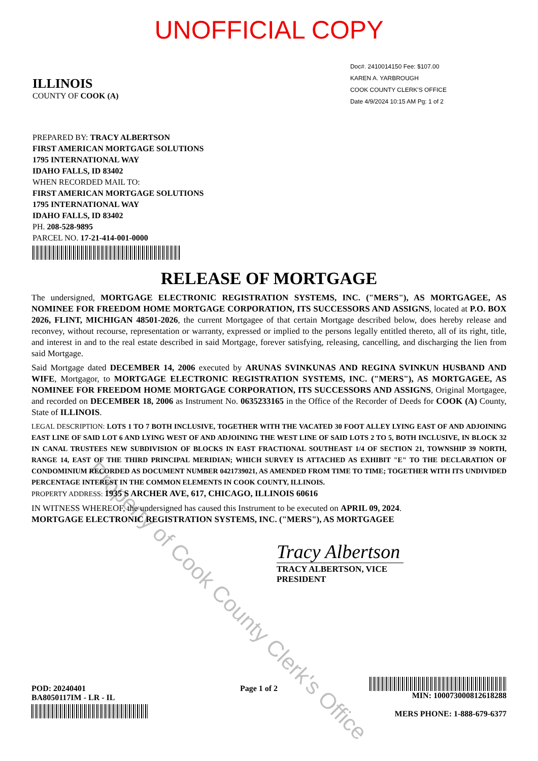UNOFFICIAL COPY
ILLINOIS
COUNTY OF COOK (A)
Doc#. 2410014150 Fee: $107.00
KAREN A. YARBROUGH
COOK COUNTY CLERK'S OFFICE
Date 4/9/2024 10:15 AM Pg: 1 of 2
PREPARED BY: TRACY ALBERTSON
FIRST AMERICAN MORTGAGE SOLUTIONS
1795 INTERNATIONAL WAY
IDAHO FALLS, ID 83402
WHEN RECORDED MAIL TO:
FIRST AMERICAN MORTGAGE SOLUTIONS
1795 INTERNATIONAL WAY
IDAHO FALLS, ID 83402
PH. 208-528-9895
PARCEL NO. 17-21-414-001-0000
RELEASE OF MORTGAGE
The undersigned, MORTGAGE ELECTRONIC REGISTRATION SYSTEMS, INC. ("MERS"), AS MORTGAGEE, AS NOMINEE FOR FREEDOM HOME MORTGAGE CORPORATION, ITS SUCCESSORS AND ASSIGNS, located at P.O. BOX 2026, FLINT, MICHIGAN 48501-2026, the current Mortgagee of that certain Mortgage described below, does hereby release and reconvey, without recourse, representation or warranty, expressed or implied to the persons legally entitled thereto, all of its right, title, and interest in and to the real estate described in said Mortgage, forever satisfying, releasing, cancelling, and discharging the lien from said Mortgage.
Said Mortgage dated DECEMBER 14, 2006 executed by ARUNAS SVINKUNAS AND REGINA SVINKUN HUSBAND AND WIFE, Mortgagor, to MORTGAGE ELECTRONIC REGISTRATION SYSTEMS, INC. ("MERS"), AS MORTGAGEE, AS NOMINEE FOR FREEDOM HOME MORTGAGE CORPORATION, ITS SUCCESSORS AND ASSIGNS, Original Mortgagee, and recorded on DECEMBER 18, 2006 as Instrument No. 0635233165 in the Office of the Recorder of Deeds for COOK (A) County, State of ILLINOIS.
LEGAL DESCRIPTION: LOTS 1 TO 7 BOTH INCLUSIVE, TOGETHER WITH THE VACATED 30 FOOT ALLEY LYING EAST OF AND ADJOINING EAST LINE OF SAID LOT 6 AND LYING WEST OF AND ADJOINING THE WEST LINE OF SAID LOTS 2 TO 5, BOTH INCLUSIVE, IN BLOCK 32 IN CANAL TRUSTEES NEW SUBDIVISION OF BLOCKS IN EAST FRACTIONAL SOUTHEAST 1/4 OF SECTION 21, TOWNSHIP 39 NORTH, RANGE 14, EAST OF THE THIRD PRINCIPAL MERIDIAN; WHICH SURVEY IS ATTACHED AS EXHIBIT "E" TO THE DECLARATION OF CONDOMINIUM RECORDED AS DOCUMENT NUMBER 0421739021, AS AMENDED FROM TIME TO TIME; TOGETHER WITH ITS UNDIVIDED PERCENTAGE INTEREST IN THE COMMON ELEMENTS IN COOK COUNTY, ILLINOIS.
PROPERTY ADDRESS: 1935 S ARCHER AVE, 617, CHICAGO, ILLINOIS 60616
IN WITNESS WHEREOF, the undersigned has caused this Instrument to be executed on APRIL 09, 2024.
MORTGAGE ELECTRONIC REGISTRATION SYSTEMS, INC. ("MERS"), AS MORTGAGEE
Tracy Albertson
TRACY ALBERTSON, VICE PRESIDENT
POD: 20240401
BA8050117IM - LR - IL
Page 1 of 2
MIN: 1000730008126182​88
MERS PHONE: 1-888-679-6377
Property of Cook County Clerk's Office